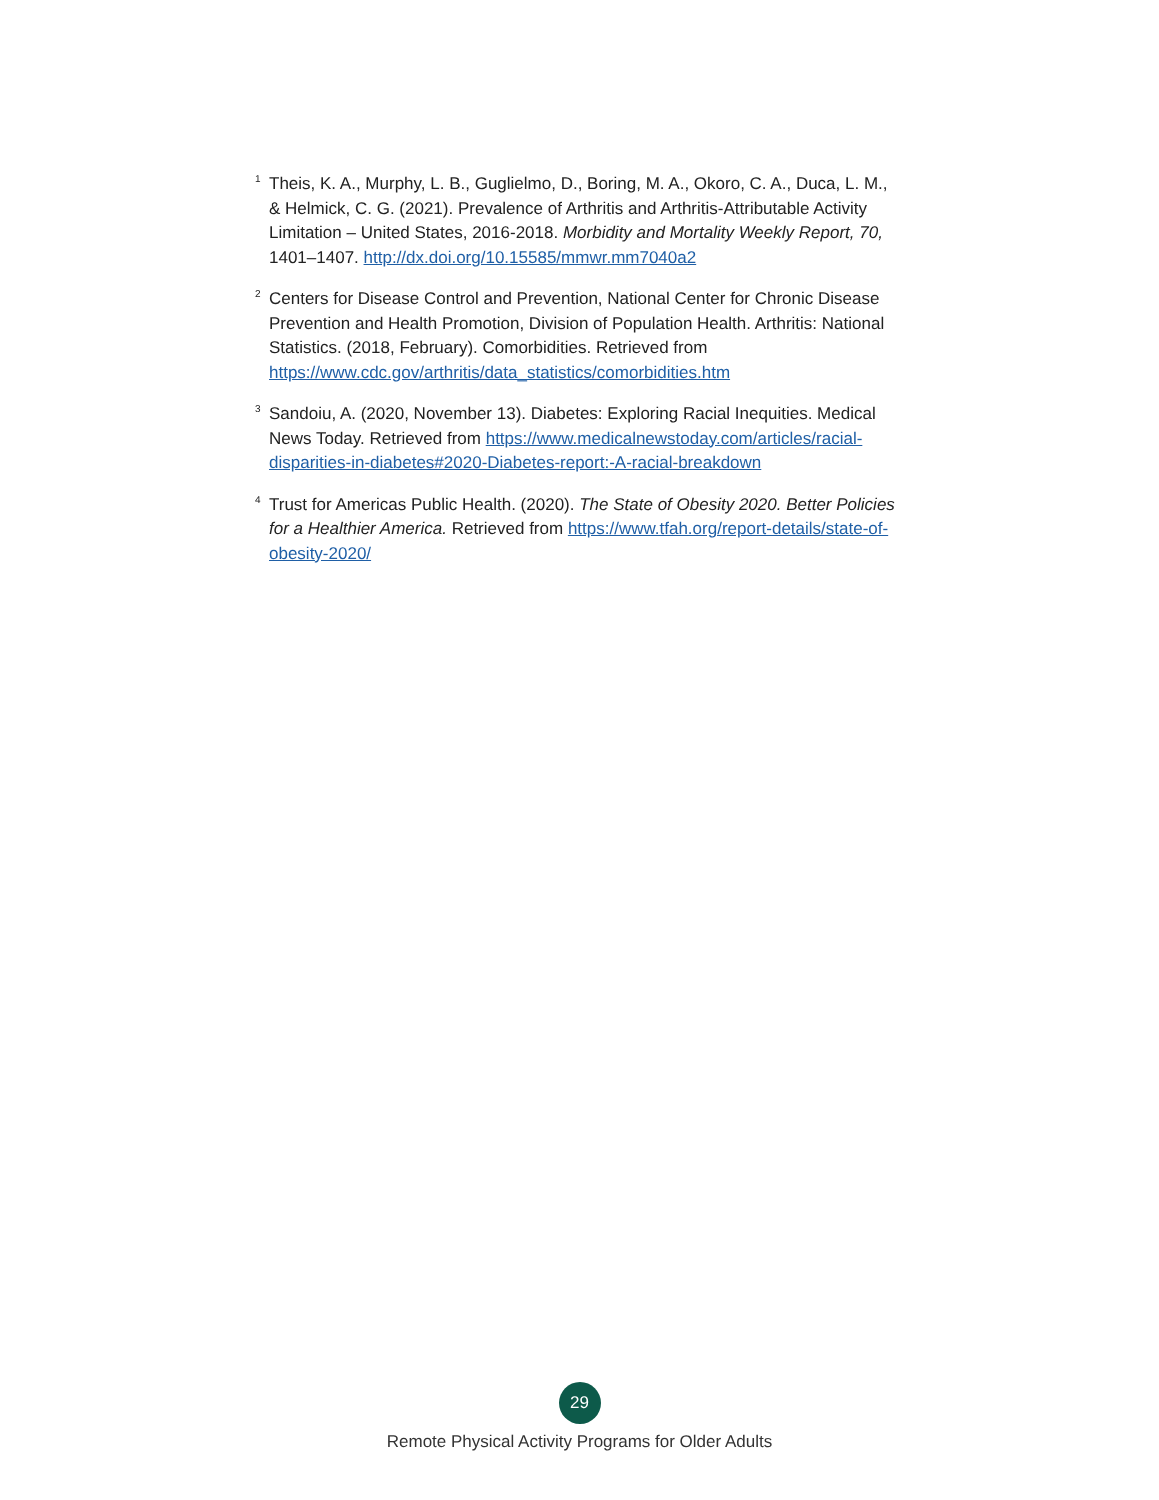<sup>1</sup>
Theis, K. A., Murphy, L. B., Guglielmo, D., Boring, M. A., Okoro, C. A., Duca, L. M., & Helmick, C. G. (2021). Prevalence of Arthritis and Arthritis-Attributable Activity Limitation – United States, 2016-2018. Morbidity and Mortality Weekly Report, 70, 1401–1407. http://dx.doi.org/10.15585/mmwr.mm7040a2
<sup>2</sup>
Centers for Disease Control and Prevention, National Center for Chronic Disease Prevention and Health Promotion, Division of Population Health. Arthritis: National Statistics. (2018, February). Comorbidities. Retrieved from https://www.cdc.gov/arthritis/data_statistics/comorbidities.htm
<sup>3</sup>
Sandoiu, A. (2020, November 13). Diabetes: Exploring Racial Inequities. Medical News Today. Retrieved from https://www.medicalnewstoday.com/articles/racial-disparities-in-diabetes#2020-Diabetes-report:-A-racial-breakdown
<sup>4</sup>
Trust for Americas Public Health. (2020). The State of Obesity 2020. Better Policies for a Healthier America. Retrieved from https://www.tfah.org/report-details/state-of-obesity-2020/
29
Remote Physical Activity Programs for Older Adults